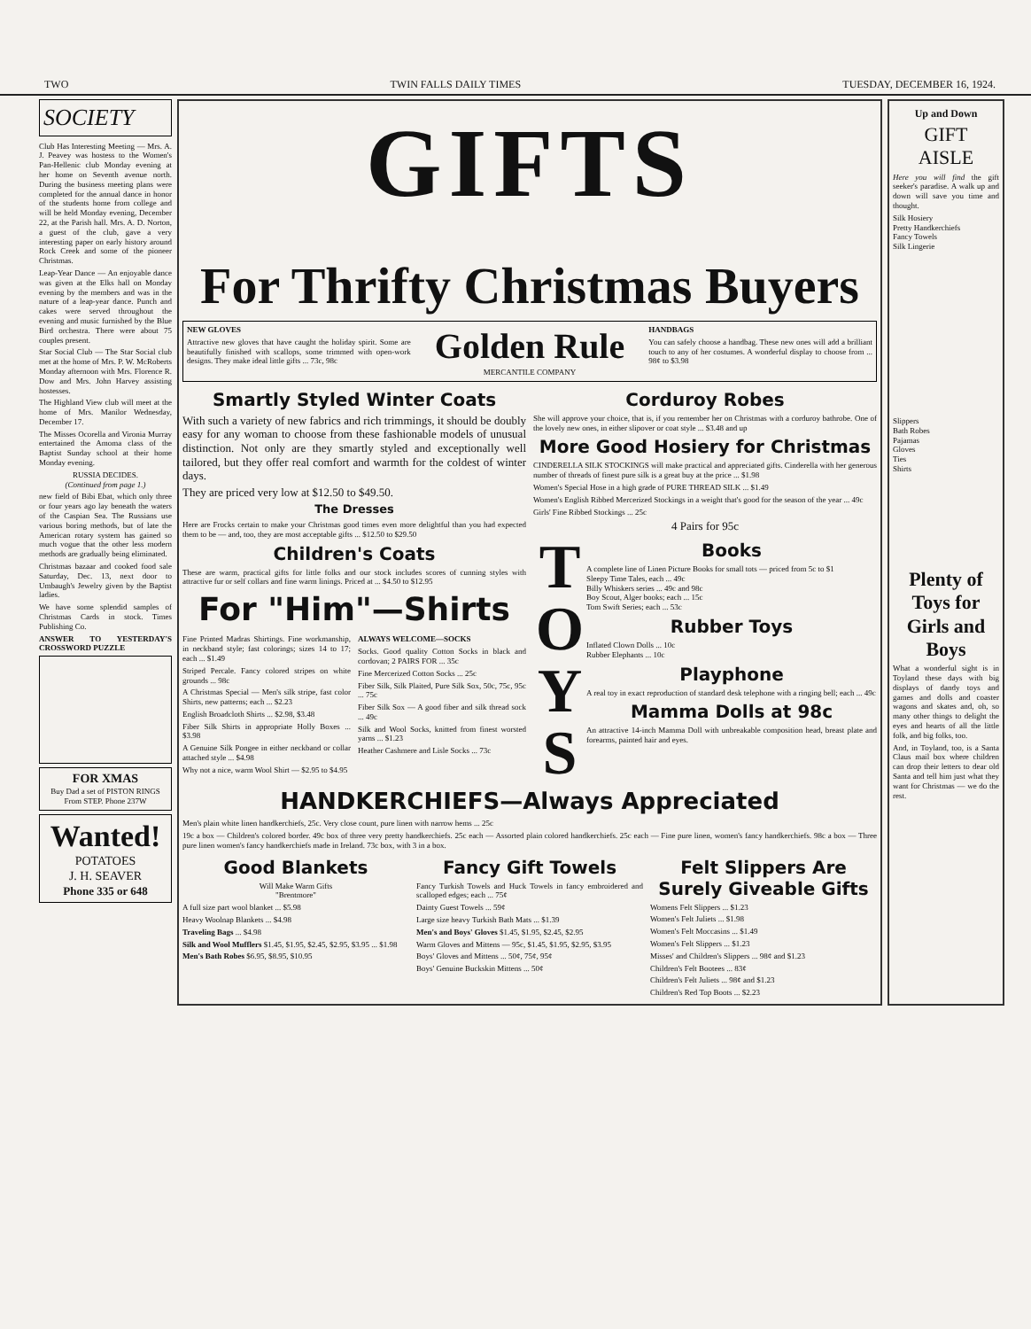TWO TWIN FALLS DAILY TIMES TUESDAY, DECEMBER 16, 1924.
SOCIETY
Club Has Interesting Meeting — Mrs. A. J. Peavey was hostess to the Women's Pan-Hellenic club Monday evening at her home on Seventh avenue north. During the business meeting plans were completed for the annual dance in honor of the students home from college and will be held Monday evening, December 22, at the Parish hall. Mrs. A. D. Norton, a guest of the club, gave a very interesting paper on early history around Rock Creek and some of the pioneer Christmas.
Leap-Year Dance — An enjoyable dance was given at the Elks hall on Monday evening by the members and was in the nature of a leap-year dance. Punch and cakes were served throughout the evening and music furnished by the Blue Bird orchestra. There were about 75 couples present.
Star Social Club — The Star Social club met at the home of Mrs. P. W. McRoberts Monday afternoon with Mrs. Florence R. Dow and Mrs. John Harvey assisting hostesses.
The Highland View club will meet at the home of Mrs. Manilor Wednesday, December 17.
The Misses Ocorella and Vironia Murray entertained the Amoma class of the Baptist Sunday school at their home Monday evening.
RUSSIA DECIDES.
(Continued from page 1.)
new field of Bibi Ebat, which only three or four years ago lay beneath the waters of the Caspian Sea. The Russians use various boring methods, but of late the American rotary system has gained so much vogue that the other less modern methods are gradually being eliminated.
Christmas bazaar and cooked food sale Saturday, Dec. 13, next door to Umbaugh's Jewelry given by the Baptist ladies.
We have some splendid samples of Christmas Cards in stock. Times Publishing Co.
ANSWER TO YESTERDAY'S CROSSWORD PUZZLE
FOR XMAS
Buy Dad a set of PISTON RINGS From STEP. Phone 237W
Wanted!
POTATOES
J. H. SEAVER
Phone 335 or 648
GIFTS
For Thrifty Christmas Buyers
NEW GLOVES
Attractive new gloves that have caught the holiday spirit. Some are beautifully finished with scallops, some trimmed with open-work designs. They make ideal little gifts ... 73c, 98c
Golden Rule
MERCANTILE COMPANY
HANDBAGS
You can safely choose a handbag. These new ones will add a brilliant touch to any of her costumes. A wonderful display to choose from ... 98¢ to $3.98
Smartly Styled Winter Coats
With such a variety of new fabrics and rich trimmings, it should be doubly easy for any woman to choose from these fashionable models of unusual distinction. Not only are they smartly styled and exceptionally well tailored, but they offer real comfort and warmth for the coldest of winter days.
They are priced very low at $12.50 to $49.50.
The Dresses
Here are Frocks certain to make your Christmas good times even more delightful than you had expected them to be — and, too, they are most acceptable gifts ... $12.50 to $29.50
Children's Coats
These are warm, practical gifts for little folks and our stock includes scores of cunning styles with attractive fur or self collars and fine warm linings. Priced at ... $4.50 to $12.95
For "Him"—Shirts
Fine Printed Madras Shirtings. Fine workmanship, in neckband style; fast colorings; sizes 14 to 17; each ... $1.49
Striped Percale. Fancy colored stripes on white grounds ... 98c
A Christmas Special — Men's silk stripe, fast color Shirts, new patterns; each ... $2.23
English Broadcloth Shirts ... $2.98, $3.48
Fiber Silk Shirts in appropriate Holly Boxes ... $3.98
A Genuine Silk Pongee in either neckband or collar attached style ... $4.98
Why not a nice, warm Wool Shirt — $2.95 to $4.95
ALWAYS WELCOME—SOCKS
Socks. Good quality Cotton Socks in black and cordovan; 2 PAIRS FOR ... 35c
Fine Mercerized Cotton Socks ... 25c
Fiber Silk, Silk Plaited, Pure Silk Sox, 50c, 75c, 95c ... 75c
Fiber Silk Sox — A good fiber and silk thread sock ... 49c
Silk and Wool Socks, knitted from finest worsted yarns ... $1.23
Heather Cashmere and Lisle Socks ... 73c
Corduroy Robes
She will approve your choice, that is, if you remember her on Christmas with a corduroy bathrobe. One of the lovely new ones, in either slipover or coat style ... $3.48 and up
More Good Hosiery for Christmas
CINDERELLA SILK STOCKINGS will make practical and appreciated gifts. Cinderella with her generous number of threads of finest pure silk is a great buy at the price ... $1.98
Women's Special Hose in a high grade of PURE THREAD SILK ... $1.49
Women's English Ribbed Mercerized Stockings in a weight that's good for the season of the year ... 49c
Girls' Fine Ribbed Stockings ... 25c
4 Pairs for 95c
T
O
Y
S
Books
A complete line of Linen Picture Books for small tots — priced from 5c to $1
Sleepy Time Tales, each ... 49c
Billy Whiskers series ... 49c and 98c
Boy Scout, Alger books; each ... 15c
Tom Swift Series; each ... 53c
Rubber Toys
Inflated Clown Dolls ... 10c
Rubber Elephants ... 10c
Playphone
A real toy in exact reproduction of standard desk telephone with a ringing bell; each ... 49c
Mamma Dolls at 98c
An attractive 14-inch Mamma Doll with unbreakable composition head, breast plate and forearms, painted hair and eyes.
HANDKERCHIEFS—Always Appreciated
Men's plain white linen handkerchiefs, 25c. Very close count, pure linen with narrow hems ... 25c
19c a box — Children's colored border. 49c box of three very pretty handkerchiefs. 25c each — Assorted plain colored handkerchiefs. 25c each — Fine pure linen, women's fancy handkerchiefs. 98c a box — Three pure linen women's fancy handkerchiefs made in Ireland. 73c box, with 3 in a box.
Good Blankets
Will Make Warm Gifts
"Brentmore"
A full size part wool blanket ... $5.98
Heavy Woolnap Blankets ... $4.98
Traveling Bags ... $4.98
Silk and Wool Mufflers $1.45, $1.95, $2.45, $2.95, $3.95 ... $1.98
Men's Bath Robes $6.95, $8.95, $10.95
Fancy Gift Towels
Fancy Turkish Towels and Huck Towels in fancy embroidered and scalloped edges; each ... 75¢
Dainty Guest Towels ... 59¢
Large size heavy Turkish Bath Mats ... $1.39
Men's and Boys' Gloves $1.45, $1.95, $2.45, $2.95
Warm Gloves and Mittens — 95c, $1.45, $1.95, $2.95, $3.95
Boys' Gloves and Mittens ... 50¢, 75¢, 95¢
Boys' Genuine Buckskin Mittens ... 50¢
Felt Slippers Are Surely Giveable Gifts
Womens Felt Slippers ... $1.23
Women's Felt Juliets ... $1.98
Women's Felt Moccasins ... $1.49
Women's Felt Slippers ... $1.23
Misses' and Children's Slippers ... 98¢ and $1.23
Children's Felt Bootees ... 83¢
Children's Felt Juliets ... 98¢ and $1.23
Children's Red Top Boots ... $2.23
Up and Down
GIFT
AISLE
Here you will find the gift seeker's paradise. A walk up and down will save you time and thought.
Silk Hosiery
Pretty Handkerchiefs
Fancy Towels
Silk Lingerie
Slippers
Bath Robes
Pajamas
Gloves
Ties
Shirts
Plenty of Toys for Girls and Boys
What a wonderful sight is in Toyland these days with big displays of dandy toys and games and dolls and coaster wagons and skates and, oh, so many other things to delight the eyes and hearts of all the little folk, and big folks, too.
And, in Toyland, too, is a Santa Claus mail box where children can drop their letters to dear old Santa and tell him just what they want for Christmas — we do the rest.